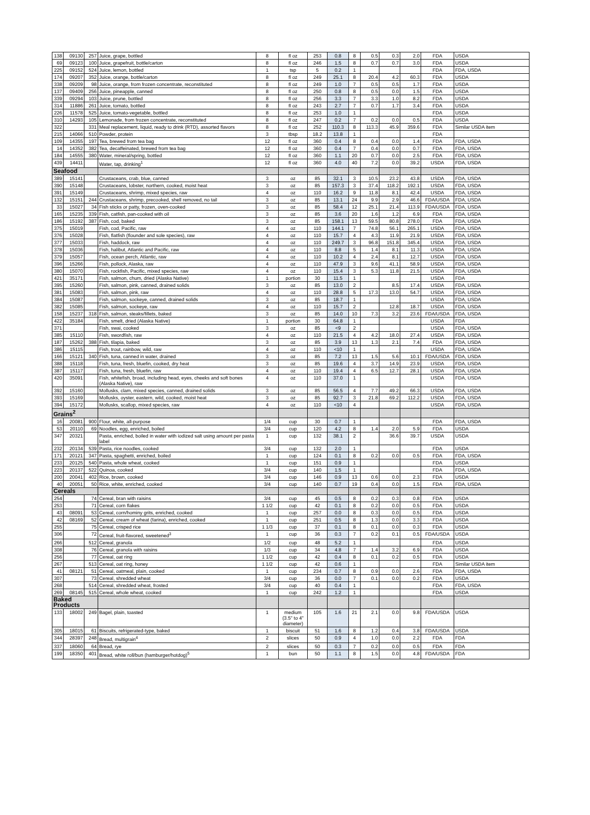| 138 | 09130 | 257 | Juice, grape, bottled | 8 | fl oz | 253 | 0.8 | 8 | 0.5 | 0.3 | 2.0 | FDA | USDA |
| 69 | 09123 | 100 | Juice, grapefruit, bottle/carton | 8 | fl oz | 246 | 1.5 | 8 | 0.7 | 0.7 | 3.0 | FDA | USDA |
| 225 | 09152 | 524 | Juice, lemon, bottled | 1 | tsp | 5 | 0.2 | 1 | | | | FDA | FDA, USDA |
| 174 | 09207 | 352 | Juice, orange, bottle/carton | 8 | fl oz | 249 | 25.1 | 8 | 20.4 | 4.2 | 60.3 | FDA | USDA |
| 338 | 09209 | 98 | Juice, orange, from frozen concentrate, reconstituted | 8 | fl oz | 249 | 1.0 | 7 | 0.5 | 0.5 | 1.7 | FDA | USDA |
| 137 | 09409 | 256 | Juice, pineapple, canned | 8 | fl oz | 250 | 0.8 | 8 | 0.5 | 0.0 | 1.5 | FDA | USDA |
| 339 | 09294 | 103 | Juice, prune, bottled | 8 | fl oz | 256 | 3.3 | 7 | 3.3 | 1.0 | 8.2 | FDA | USDA |
| 314 | 11886 | 261 | Juice, tomato, bottled | 8 | fl oz | 243 | 2.7 | 7 | 0.7 | 1.7 | 3.4 | FDA | USDA |
| 226 | 11578 | 525 | Juice, tomato-vegetable, bottled | 8 | fl oz | 253 | 1.0 | 1 | | | | FDA | USDA |
| 310 | 14293 | 105 | Lemonade, from frozen concentrate, reconstituted | 8 | fl oz | 247 | 0.2 | 7 | 0.2 | 0.0 | 0.5 | FDA | USDA |
| 322 | | 331 | Meal replacement, liquid, ready to drink (RTD), assorted flavors | 8 | fl oz | 252 | 110.3 | 8 | 113.3 | 45.9 | 359.6 | FDA | Similar USDA item |
| 215 | 14066 | 510 | Powder, protein | 3 | tbsp | 18.2 | 13.8 | 1 | | | | FDA | |
| 109 | 14355 | 197 | Tea, brewed from tea bag | 12 | fl oz | 360 | 0.4 | 8 | 0.4 | 0.0 | 1.4 | FDA | FDA, USDA |
| 14 | 14352 | 382 | Tea, decaffeinated, brewed from tea bag | 12 | fl oz | 360 | 0.4 | 7 | 0.4 | 0.0 | 0.7 | FDA | FDA, USDA |
| 184 | 14555 | 380 | Water, mineral/spring, bottled | 12 | fl oz | 360 | 1.1 | 20 | 0.7 | 0.0 | 2.5 | FDA | FDA, USDA |
| 439 | 14411 | | Water, tap, drinking<sup>1</sup> | 12 | fl oz | 360 | 4.0 | 40 | 7.2 | 0.0 | 39.2 | USDA | FDA, USDA |
| Seafood | | | | | | | | | | | | | |
| 389 | 15141 | | Crustaceans, crab, blue, canned | 3 | oz | 85 | 32.1 | 3 | 10.5 | 23.2 | 43.8 | USDA | FDA, USDA |
| 390 | 15148 | | Crustaceans, lobster, northern, cooked, moist heat | 3 | oz | 85 | 157.3 | 3 | 37.4 | 118.2 | 192.1 | USDA | FDA, USDA |
| 391 | 15149 | | Crustaceans, shrimp, mixed species, raw | 4 | oz | 110 | 16.2 | 9 | 11.8 | 8.1 | 42.4 | USDA | FDA, USDA |
| 132 | 15151 | 244 | Crustaceans, shrimp, precooked, shell removed, no tail | 3 | oz | 85 | 13.1 | 24 | 9.9 | 2.9 | 46.6 | FDA/USDA | FDA, USDA |
| 33 | 15027 | 34 | Fish sticks or patty, frozen, oven-cooked | 3 | oz | 85 | 58.4 | 12 | 25.1 | 21.4 | 113.9 | FDA/USDA | FDA, USDA |
| 165 | 15235 | 339 | Fish, catfish, pan-cooked with oil | 3 | oz | 85 | 3.6 | 20 | 1.6 | 1.2 | 6.9 | FDA | FDA, USDA |
| 186 | 15192 | 387 | Fish, cod, baked | 3 | oz | 85 | 158.1 | 13 | 59.5 | 80.8 | 278.0 | FDA | FDA, USDA |
| 375 | 15019 | | Fish, cod, Pacific, raw | 4 | oz | 110 | 144.1 | 7 | 74.8 | 56.1 | 265.1 | USDA | FDA, USDA |
| 376 | 15028 | | Fish, flatfish (flounder and sole species), raw | 4 | oz | 110 | 15.7 | 4 | 4.3 | 11.9 | 21.9 | USDA | FDA, USDA |
| 377 | 15033 | | Fish, haddock, raw | 4 | oz | 110 | 249.7 | 3 | 96.8 | 151.8 | 345.4 | USDA | FDA, USDA |
| 378 | 15036 | | Fish, halibut, Atlantic and Pacific, raw | 4 | oz | 110 | 8.8 | 5 | 1.4 | 8.1 | 11.3 | USDA | FDA, USDA |
| 379 | 15057 | | Fish, ocean perch, Atlantic, raw | 4 | oz | 110 | 10.2 | 4 | 2.4 | 8.1 | 12.7 | USDA | FDA, USDA |
| 396 | 15266 | | Fish, pollock, Alaska, raw | 4 | oz | 110 | 47.9 | 3 | 9.6 | 41.1 | 58.9 | USDA | FDA, USDA |
| 380 | 15070 | | Fish, rockfish, Pacific, mixed species, raw | 4 | oz | 110 | 15.4 | 3 | 5.3 | 11.8 | 21.5 | USDA | FDA, USDA |
| 421 | 35171 | | Fish, salmon, chum, dried (Alaska Native) | 1 | portion | 30 | 11.5 | 1 | | | | USDA | FDA |
| 395 | 15260 | | Fish, salmon, pink, canned, drained solids | 3 | oz | 85 | 13.0 | 2 | | 8.5 | 17.4 | USDA | FDA, USDA |
| 381 | 15083 | | Fish, salmon, pink, raw | 4 | oz | 110 | 28.8 | 5 | 17.3 | 13.0 | 54.7 | USDA | FDA, USDA |
| 384 | 15087 | | Fish, salmon, sockeye, canned, drained solids | 3 | oz | 85 | 18.7 | 1 | | | | USDA | FDA, USDA |
| 382 | 15085 | | Fish, salmon, sockeye, raw | 4 | oz | 110 | 15.7 | 2 | | 12.8 | 18.7 | USDA | FDA, USDA |
| 158 | 15237 | 318 | Fish, salmon, steaks/fillets, baked | 3 | oz | 85 | 14.0 | 10 | 7.3 | 3.2 | 23.6 | FDA/USDA | FDA, USDA |
| 422 | 35184 | | Fish, smelt, dried (Alaska Native) | 1 | portion | 30 | 64.8 | 1 | | | | USDA | FDA |
| 371 | | | Fish, swai, cooked | 3 | oz | 85 | <9 | 2 | | | | USDA | FDA, USDA |
| 385 | 15110 | | Fish, swordfish, raw | 4 | oz | 110 | 21.5 | 4 | 4.2 | 18.0 | 27.4 | USDA | FDA, USDA |
| 187 | 15262 | 388 | Fish, tilapia, baked | 3 | oz | 85 | 3.9 | 13 | 1.3 | 2.1 | 7.4 | FDA | FDA, USDA |
| 386 | 15115 | | Fish, trout, rainbow, wild, raw | 4 | oz | 110 | <10 | 1 | | | | USDA | FDA, USDA |
| 166 | 15121 | 340 | Fish, tuna, canned in water, drained | 3 | oz | 85 | 7.2 | 13 | 1.5 | 5.6 | 10.1 | FDA/USDA | FDA, USDA |
| 388 | 15118 | | Fish, tuna, fresh, bluefin, cooked, dry heat | 3 | oz | 85 | 19.6 | 4 | 3.7 | 14.9 | 23.9 | USDA | FDA, USDA |
| 387 | 15117 | | Fish, tuna, fresh, bluefin, raw | 4 | oz | 110 | 19.4 | 4 | 6.5 | 12.7 | 28.1 | USDA | FDA, USDA |
| 420 | 35091 | | Fish, whitefish, broad, including head, eyes, cheeks and soft bones (Alaska Native), raw | 4 | oz | 110 | 37.0 | 1 | | | | USDA | FDA, USDA |
| 392 | 15160 | | Mollusks, clam, mixed species, canned, drained solids | 3 | oz | 85 | 56.5 | 4 | 7.7 | 49.2 | 66.3 | USDA | FDA, USDA |
| 393 | 15169 | | Mollusks, oyster, eastern, wild, cooked, moist heat | 3 | oz | 85 | 92.7 | 3 | 21.8 | 69.2 | 112.2 | USDA | FDA, USDA |
| 394 | 15172 | | Mollusks, scallop, mixed species, raw | 4 | oz | 110 | <10 | 4 | | | | USDA | FDA, USDA |
| Grains<sup>2</sup> | | | | | | | | | | | | | |
| 16 | 20081 | 900 | Flour, white, all-purpose | 1/4 | cup | 30 | 0.7 | 1 | | | | FDA | FDA, USDA |
| 53 | 20110 | 69 | Noodles, egg, enriched, boiled | 3/4 | cup | 120 | 4.2 | 8 | 1.4 | 2.0 | 5.9 | FDA | USDA |
| 347 | 20321 | | Pasta, enriched, boiled in water with iodized salt using amount per pasta label | 1 | cup | 132 | 38.1 | 2 | | 36.6 | 39.7 | USDA | USDA |
| 232 | 20134 | 539 | Pasta, rice noodles, cooked | 3/4 | cup | 132 | 2.0 | 1 | | | | FDA | USDA |
| 171 | 20121 | 347 | Pasta, spaghetti, enriched, boiled | 1 | cup | 124 | 0.1 | 8 | 0.2 | 0.0 | 0.5 | FDA | FDA, USDA |
| 233 | 20125 | 540 | Pasta, whole wheat, cooked | 1 | cup | 151 | 0.9 | 1 | | | | FDA | USDA |
| 223 | 20137 | 522 | Quinoa, cooked | 3/4 | cup | 140 | 1.5 | 1 | | | | FDA | FDA, USDA |
| 200 | 20041 | 402 | Rice, brown, cooked | 3/4 | cup | 146 | 0.9 | 13 | 0.6 | 0.0 | 2.3 | FDA | USDA |
| 40 | 20051 | 50 | Rice, white, enriched, cooked | 3/4 | cup | 140 | 0.7 | 19 | 0.4 | 0.0 | 1.5 | FDA | FDA, USDA |
| Cereals | | | | | | | | | | | | | |
| 254 | | 74 | Cereal, bran with raisins | 3/4 | cup | 45 | 0.5 | 8 | 0.2 | 0.3 | 0.8 | FDA | USDA |
| 253 | | 71 | Cereal, corn flakes | 1 1/2 | cup | 42 | 0.1 | 8 | 0.2 | 0.0 | 0.5 | FDA | USDA |
| 43 | 08091 | 53 | Cereal, corn/hominy grits, enriched, cooked | 1 | cup | 257 | 0.0 | 8 | 0.3 | 0.0 | 0.5 | FDA | USDA |
| 42 | 08169 | 52 | Cereal, cream of wheat (farina), enriched, cooked | 1 | cup | 251 | 0.5 | 8 | 1.3 | 0.0 | 3.3 | FDA | USDA |
| 255 | | 75 | Cereal, crisped rice | 1 1/3 | cup | 37 | 0.1 | 8 | 0.1 | 0.0 | 0.3 | FDA | USDA |
| 306 | | 72 | Cereal, fruit-flavored, sweetened<sup>3</sup> | 1 | cup | 36 | 0.3 | 7 | 0.2 | 0.1 | 0.5 | FDA/USDA | USDA |
| 266 | | 512 | Cereal, granola | 1/2 | cup | 48 | 5.2 | 1 | | | | FDA | USDA |
| 308 | | 76 | Cereal, granola with raisins | 1/3 | cup | 34 | 4.8 | 7 | 1.4 | 3.2 | 6.9 | FDA | USDA |
| 256 | | 77 | Cereal, oat ring | 1 1/2 | cup | 42 | 0.4 | 8 | 0.1 | 0.2 | 0.5 | FDA | USDA |
| 267 | | 513 | Cereal, oat ring, honey | 1 1/2 | cup | 42 | 0.6 | 1 | | | | FDA | Similar USDA item |
| 41 | 08121 | 51 | Cereal, oatmeal, plain, cooked | 1 | cup | 234 | 0.7 | 8 | 0.9 | 0.0 | 2.6 | FDA | FDA, USDA |
| 307 | | 73 | Cereal, shredded wheat | 3/4 | cup | 36 | 0.0 | 7 | 0.1 | 0.0 | 0.2 | FDA | USDA |
| 268 | | 514 | Cereal, shredded wheat, frosted | 3/4 | cup | 40 | 0.4 | 1 | | | | FDA | FDA, USDA |
| 269 | 08145 | 515 | Cereal, whole wheat, cooked | 1 | cup | 242 | 1.2 | 1 | | | | FDA | USDA |
| Baked Products | | | | | | | | | | | | | |
| 133 | 18002 | 249 | Bagel, plain, toasted | 1 | medium (3.5" to 4" diameter) | 105 | 1.6 | 21 | 2.1 | 0.0 | 9.8 | FDA/USDA | USDA |
| 305 | 18015 | 61 | Biscuits, refrigerated-type, baked | 1 | biscuit | 51 | 1.6 | 8 | 1.2 | 0.4 | 3.8 | FDA/USDA | USDA |
| 344 | 28397 | 248 | Bread, multigrain<sup>4</sup> | 2 | slices | 50 | 0.9 | 4 | 1.0 | 0.0 | 2.2 | FDA | FDA |
| 337 | 18060 | 64 | Bread, rye | 2 | slices | 50 | 0.3 | 7 | 0.2 | 0.0 | 0.5 | FDA | FDA |
| 199 | 18350 | 401 | Bread, white roll/bun (hamburger/hotdog)<sup>5</sup> | 1 | bun | 50 | 1.1 | 8 | 1.5 | 0.0 | 4.8 | FDA/USDA | FDA |